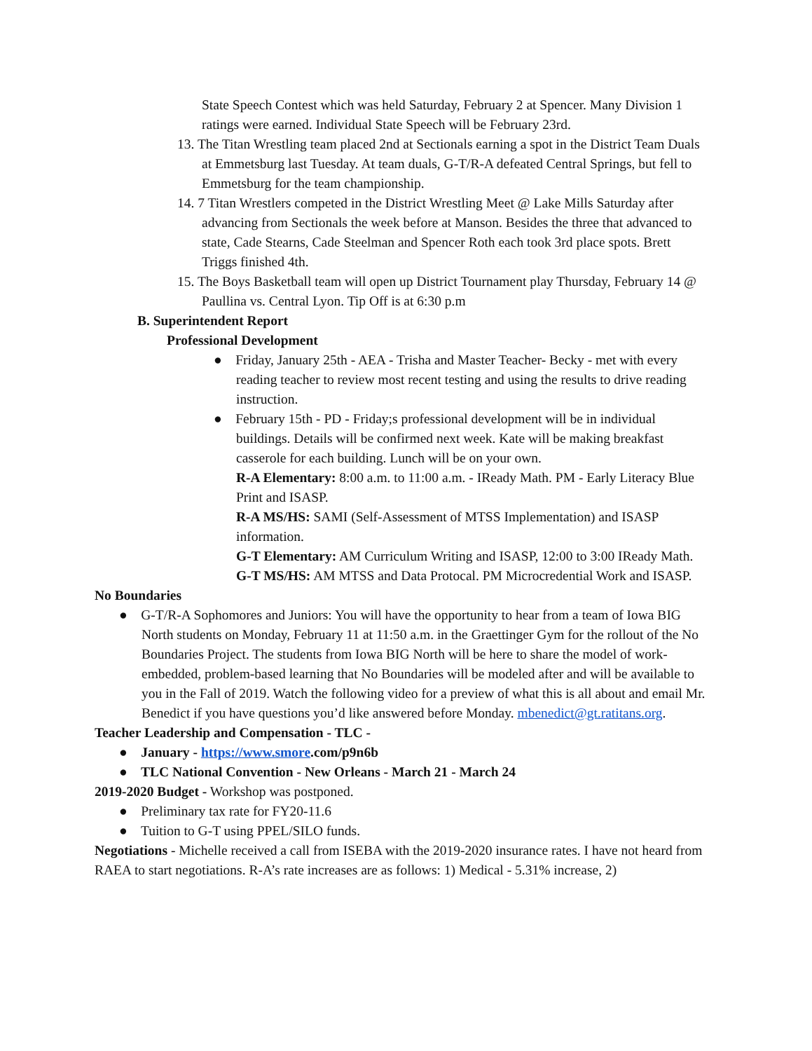State Speech Contest which was held Saturday, February 2 at Spencer. Many Division 1 ratings were earned. Individual State Speech will be February 23rd.
13. The Titan Wrestling team placed 2nd at Sectionals earning a spot in the District Team Duals at Emmetsburg last Tuesday. At team duals, G-T/R-A defeated Central Springs, but fell to Emmetsburg for the team championship.
14. 7 Titan Wrestlers competed in the District Wrestling Meet @ Lake Mills Saturday after advancing from Sectionals the week before at Manson. Besides the three that advanced to state, Cade Stearns, Cade Steelman and Spencer Roth each took 3rd place spots. Brett Triggs finished 4th.
15. The Boys Basketball team will open up District Tournament play Thursday, February 14 @ Paullina vs. Central Lyon. Tip Off is at 6:30 p.m
B. Superintendent Report
Professional Development
● Friday, January 25th - AEA - Trisha and Master Teacher- Becky - met with every reading teacher to review most recent testing and using the results to drive reading instruction.
● February 15th - PD - Friday;s professional development will be in individual buildings. Details will be confirmed next week. Kate will be making breakfast casserole for each building. Lunch will be on your own.
R-A Elementary: 8:00 a.m. to 11:00 a.m. - IReady Math. PM - Early Literacy Blue Print and ISASP.
R-A MS/HS: SAMI (Self-Assessment of MTSS Implementation) and ISASP information.
G-T Elementary: AM Curriculum Writing and ISASP, 12:00 to 3:00 IReady Math.
G-T MS/HS: AM MTSS and Data Protocal. PM Microcredential Work and ISASP.
No Boundaries
● G-T/R-A Sophomores and Juniors: You will have the opportunity to hear from a team of Iowa BIG North students on Monday, February 11 at 11:50 a.m. in the Graettinger Gym for the rollout of the No Boundaries Project. The students from Iowa BIG North will be here to share the model of work-embedded, problem-based learning that No Boundaries will be modeled after and will be available to you in the Fall of 2019. Watch the following video for a preview of what this is all about and email Mr. Benedict if you have questions you’d like answered before Monday. mbenedict@gt.ratitans.org.
Teacher Leadership and Compensation - TLC -
● January - https://www.smore.com/p9n6b
● TLC National Convention - New Orleans - March 21 - March 24
2019-2020 Budget - Workshop was postponed.
● Preliminary tax rate for FY20-11.6
● Tuition to G-T using PPEL/SILO funds.
Negotiations - Michelle received a call from ISEBA with the 2019-2020 insurance rates. I have not heard from RAEA to start negotiations. R-A’s rate increases are as follows: 1) Medical - 5.31% increase, 2)